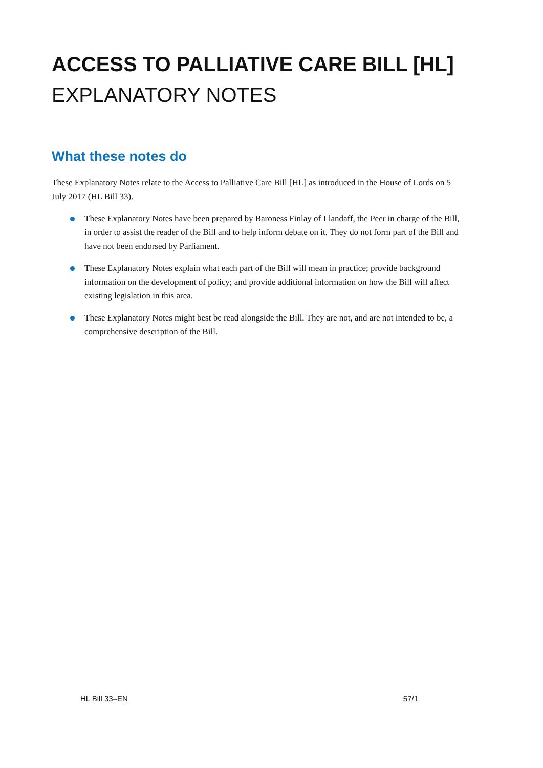ACCESS TO PALLIATIVE CARE BILL [HL]
EXPLANATORY NOTES
What these notes do
These Explanatory Notes relate to the Access to Palliative Care Bill [HL] as introduced in the House of Lords on 5 July 2017 (HL Bill 33).
These Explanatory Notes have been prepared by Baroness Finlay of Llandaff, the Peer in charge of the Bill, in order to assist the reader of the Bill and to help inform debate on it. They do not form part of the Bill and have not been endorsed by Parliament.
These Explanatory Notes explain what each part of the Bill will mean in practice; provide background information on the development of policy; and provide additional information on how the Bill will affect existing legislation in this area.
These Explanatory Notes might best be read alongside the Bill. They are not, and are not intended to be, a comprehensive description of the Bill.
HL Bill 33–EN 57/1